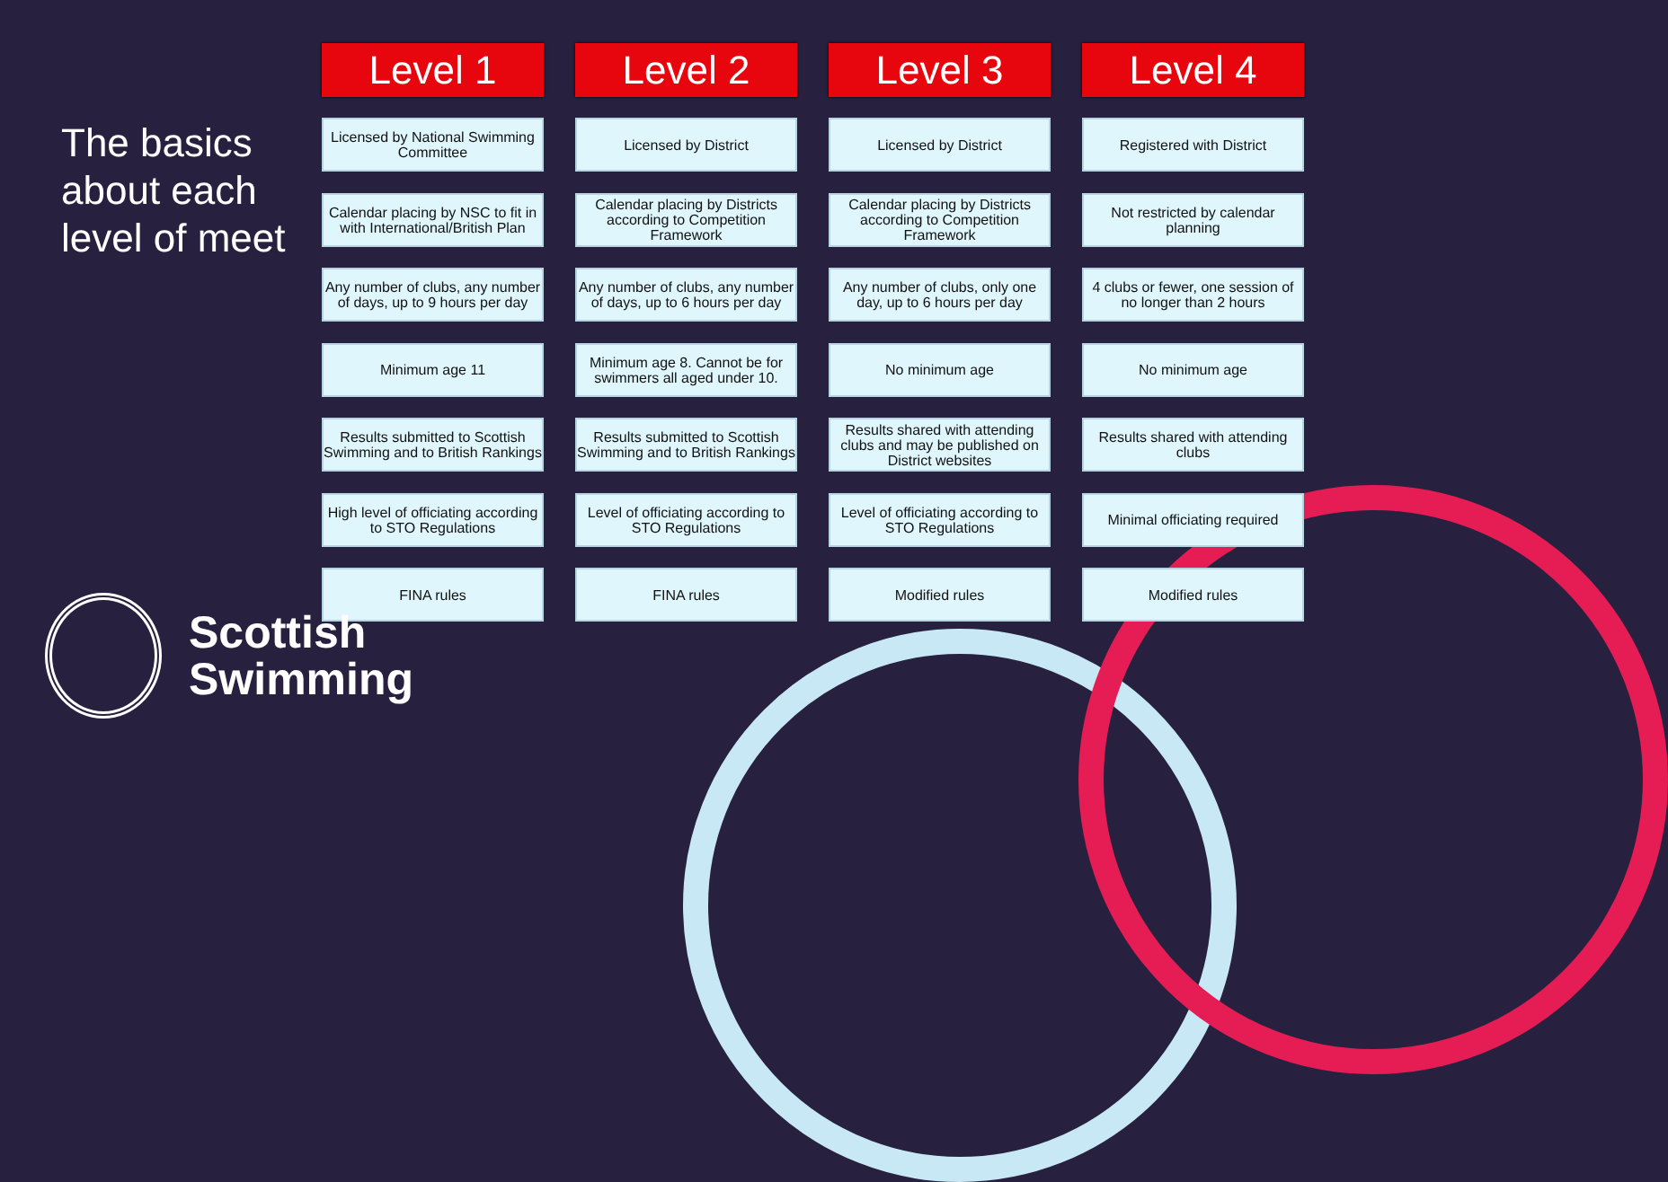The basics about each level of meet
Level 1
Licensed by National Swimming Committee
Calendar placing by NSC to fit in with International/British Plan
Any number of clubs, any number of days, up to 9 hours per day
Minimum age 11
Results submitted to Scottish Swimming and to British Rankings
High level of officiating according to STO Regulations
FINA rules
Level 2
Licensed by District
Calendar placing by Districts according to Competition Framework
Any number of clubs, any number of days, up to 6 hours per day
Minimum age 8. Cannot be for swimmers all aged under 10.
Results submitted to Scottish Swimming and to British Rankings
Level of officiating according to STO Regulations
FINA rules
Level 3
Licensed by District
Calendar placing by Districts according to Competition Framework
Any number of clubs, only one day, up to 6 hours per day
No minimum age
Results shared with attending clubs and may be published on District websites
Level of officiating according to STO Regulations
Modified rules
Level 4
Registered with District
Not restricted by calendar planning
4 clubs or fewer, one session of no longer than 2 hours
No minimum age
Results shared with attending clubs
Minimal officiating required
Modified rules
Scottish
Swimming